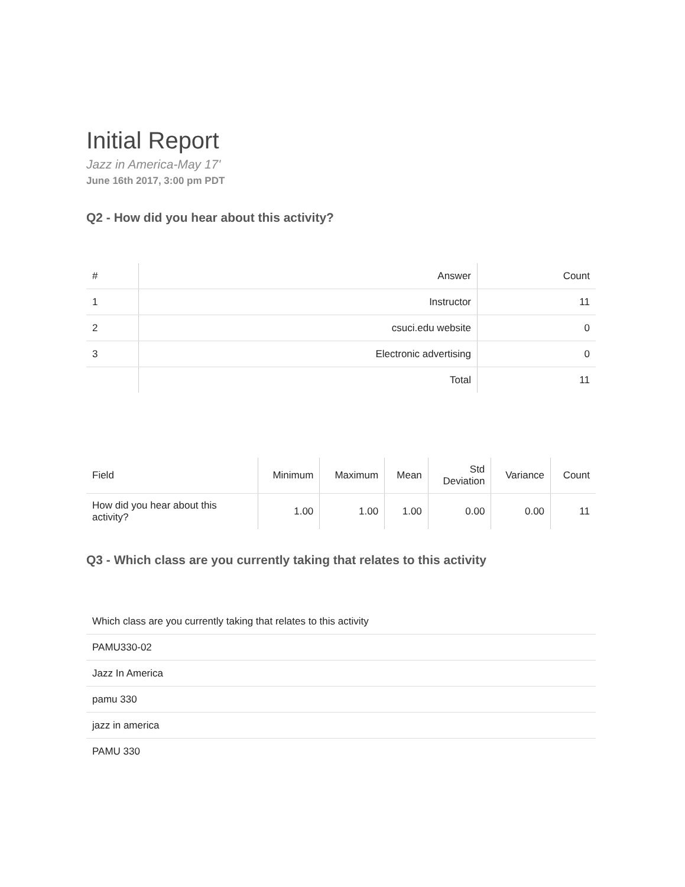Initial Report
Jazz in America-May 17'
June 16th 2017, 3:00 pm PDT
Q2 - How did you hear about this activity?
| # | Answer | Count |
| --- | --- | --- |
| 1 | Instructor | 11 |
| 2 | csuci.edu website | 0 |
| 3 | Electronic advertising | 0 |
| | Total | 11 |
| Field | Minimum | Maximum | Mean | Std Deviation | Variance | Count |
| --- | --- | --- | --- | --- | --- | --- |
| How did you hear about this activity? | 1.00 | 1.00 | 1.00 | 0.00 | 0.00 | 11 |
Q3 - Which class are you currently taking that relates to this activity
| Which class are you currently taking that relates to this activity |
| PAMU330-02 |
| Jazz In America |
| pamu 330 |
| jazz in america |
| PAMU 330 |